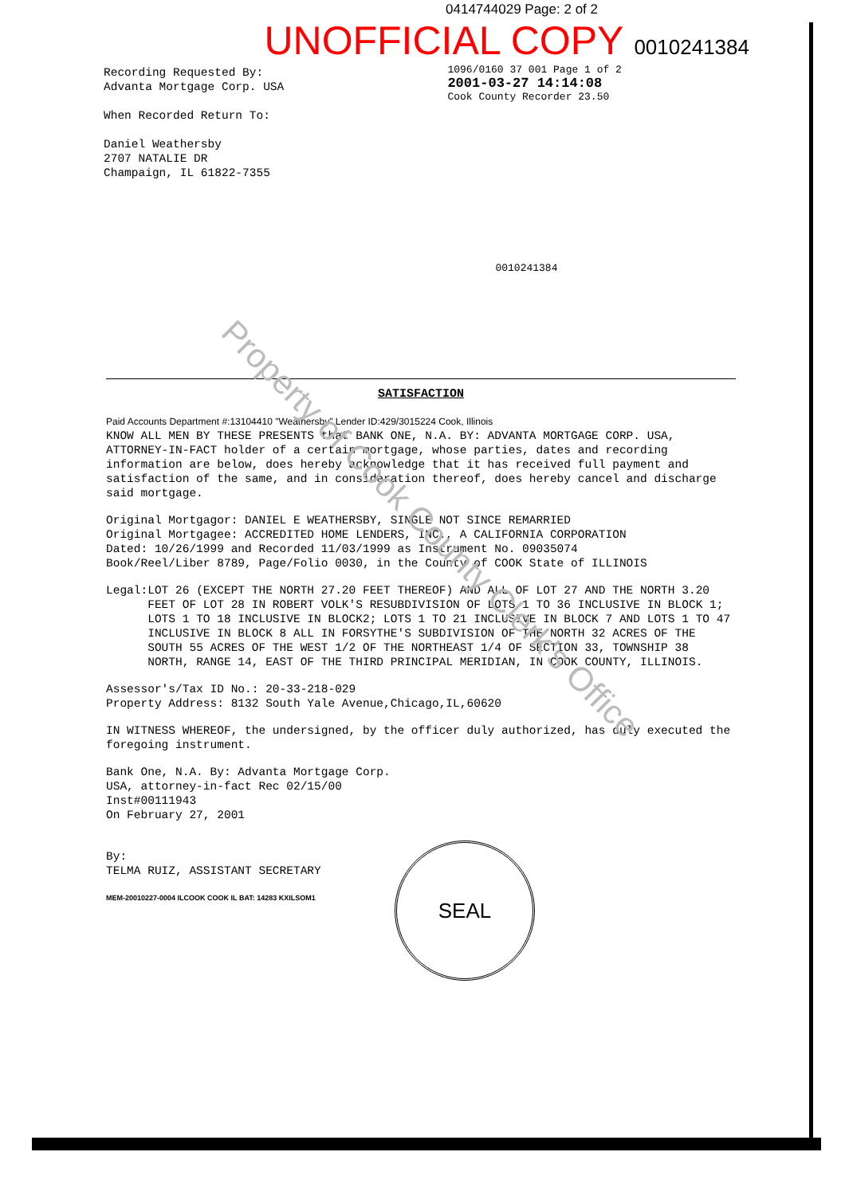0414744029 Page: 2 of 2
Recording Requested By:
Advanta Mortgage Corp. USA
When Recorded Return To:
Daniel Weathersby
2707 NATALIE DR
Champaign, IL 61822-7355
UNOFFICIAL COPY 0010241384
1096/0160 37 001 Page 1 of 2
2001-03-27 14:14:08
Cook County Recorder 23.50
0010241384
SATISFACTION
Paid Accounts Department #:13104410 "Weathersby" Lender ID:429/3015224 Cook, Illinois
KNOW ALL MEN BY THESE PRESENTS that BANK ONE, N.A. BY: ADVANTA MORTGAGE CORP. USA, ATTORNEY-IN-FACT holder of a certain mortgage, whose parties, dates and recording information are below, does hereby acknowledge that it has received full payment and satisfaction of the same, and in consideration thereof, does hereby cancel and discharge said mortgage.
Original Mortgagor: DANIEL E WEATHERSBY, SINGLE NOT SINCE REMARRIED
Original Mortgagee: ACCREDITED HOME LENDERS, INC., A CALIFORNIA CORPORATION
Dated: 10/26/1999 and Recorded 11/03/1999 as Instrument No. 09035074
Book/Reel/Liber 8789, Page/Folio 0030, in the County of COOK State of ILLINOIS
Legal: LOT 26 (EXCEPT THE NORTH 27.20 FEET THEREOF) AND ALL OF LOT 27 AND THE NORTH 3.20 FEET OF LOT 28 IN ROBERT VOLK'S RESUBDIVISION OF LOTS 1 TO 36 INCLUSIVE IN BLOCK 1; LOTS 1 TO 18 INCLUSIVE IN BLOCK2; LOTS 1 TO 21 INCLUSIVE IN BLOCK 7 AND LOTS 1 TO 47 INCLUSIVE IN BLOCK 8 ALL IN FORSYTHE'S SUBDIVISION OF THE NORTH 32 ACRES OF THE SOUTH 55 ACRES OF THE WEST 1/2 OF THE NORTHEAST 1/4 OF SECTION 33, TOWNSHIP 38 NORTH, RANGE 14, EAST OF THE THIRD PRINCIPAL MERIDIAN, IN COOK COUNTY, ILLINOIS.
Assessor's/Tax ID No.: 20-33-218-029
Property Address: 8132 South Yale Avenue,Chicago,IL,60620
IN WITNESS WHEREOF, the undersigned, by the officer duly authorized, has duly executed the foregoing instrument.
Bank One, N.A. By: Advanta Mortgage Corp.
USA, attorney-in-fact Rec 02/15/00
Inst#00111943
On February 27, 2001
By:
TELMA RUIZ, ASSISTANT SECRETARY
MEM-20010227-0004 ILCOOK COOK IL BAT: 14283 KXILSOM1
SEAL
Property of Cook County Clerk's Office